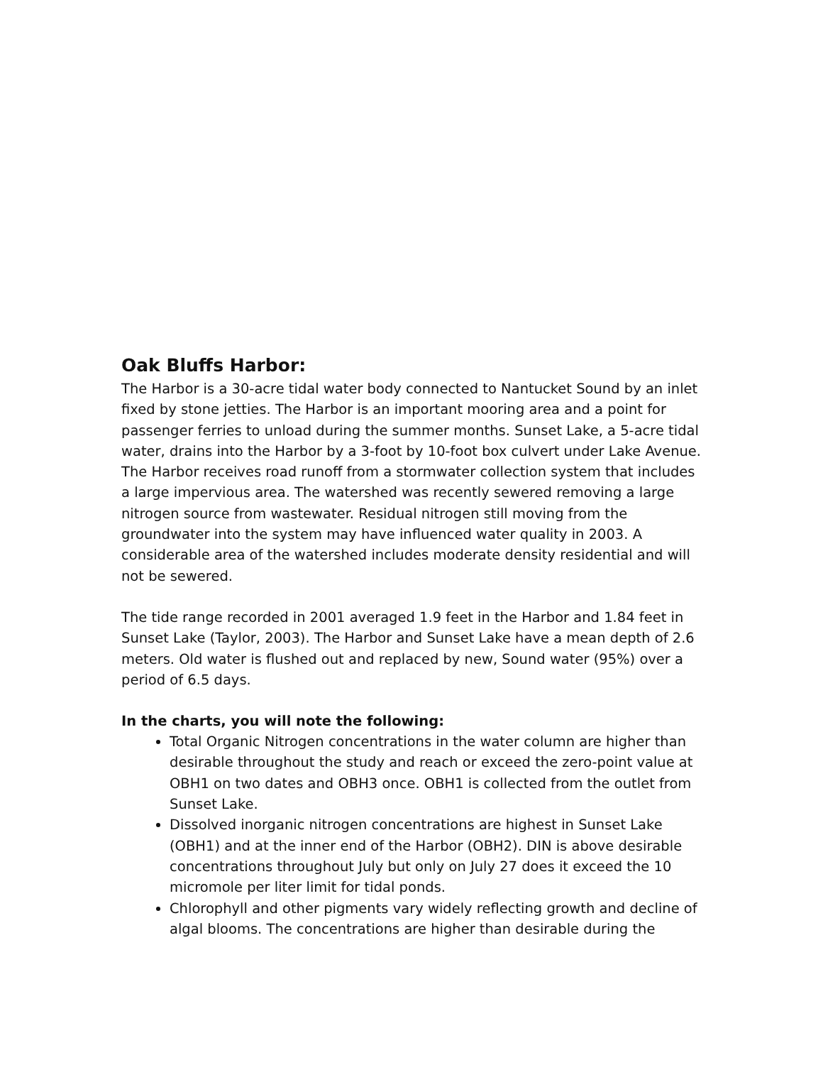Oak Bluffs Harbor:
The Harbor is a 30-acre tidal water body connected to Nantucket Sound by an inlet fixed by stone jetties. The Harbor is an important mooring area and a point for passenger ferries to unload during the summer months. Sunset Lake, a 5-acre tidal water, drains into the Harbor by a 3-foot by 10-foot box culvert under Lake Avenue. The Harbor receives road runoff from a stormwater collection system that includes a large impervious area. The watershed was recently sewered removing a large nitrogen source from wastewater. Residual nitrogen still moving from the groundwater into the system may have influenced water quality in 2003. A considerable area of the watershed includes moderate density residential and will not be sewered.
The tide range recorded in 2001 averaged 1.9 feet in the Harbor and 1.84 feet in Sunset Lake (Taylor, 2003). The Harbor and Sunset Lake have a mean depth of 2.6 meters. Old water is flushed out and replaced by new, Sound water (95%) over a period of 6.5 days.
In the charts, you will note the following:
Total Organic Nitrogen concentrations in the water column are higher than desirable throughout the study and reach or exceed the zero-point value at OBH1 on two dates and OBH3 once. OBH1 is collected from the outlet from Sunset Lake.
Dissolved inorganic nitrogen concentrations are highest in Sunset Lake (OBH1) and at the inner end of the Harbor (OBH2). DIN is above desirable concentrations throughout July but only on July 27 does it exceed the 10 micromole per liter limit for tidal ponds.
Chlorophyll and other pigments vary widely reflecting growth and decline of algal blooms. The concentrations are higher than desirable during the